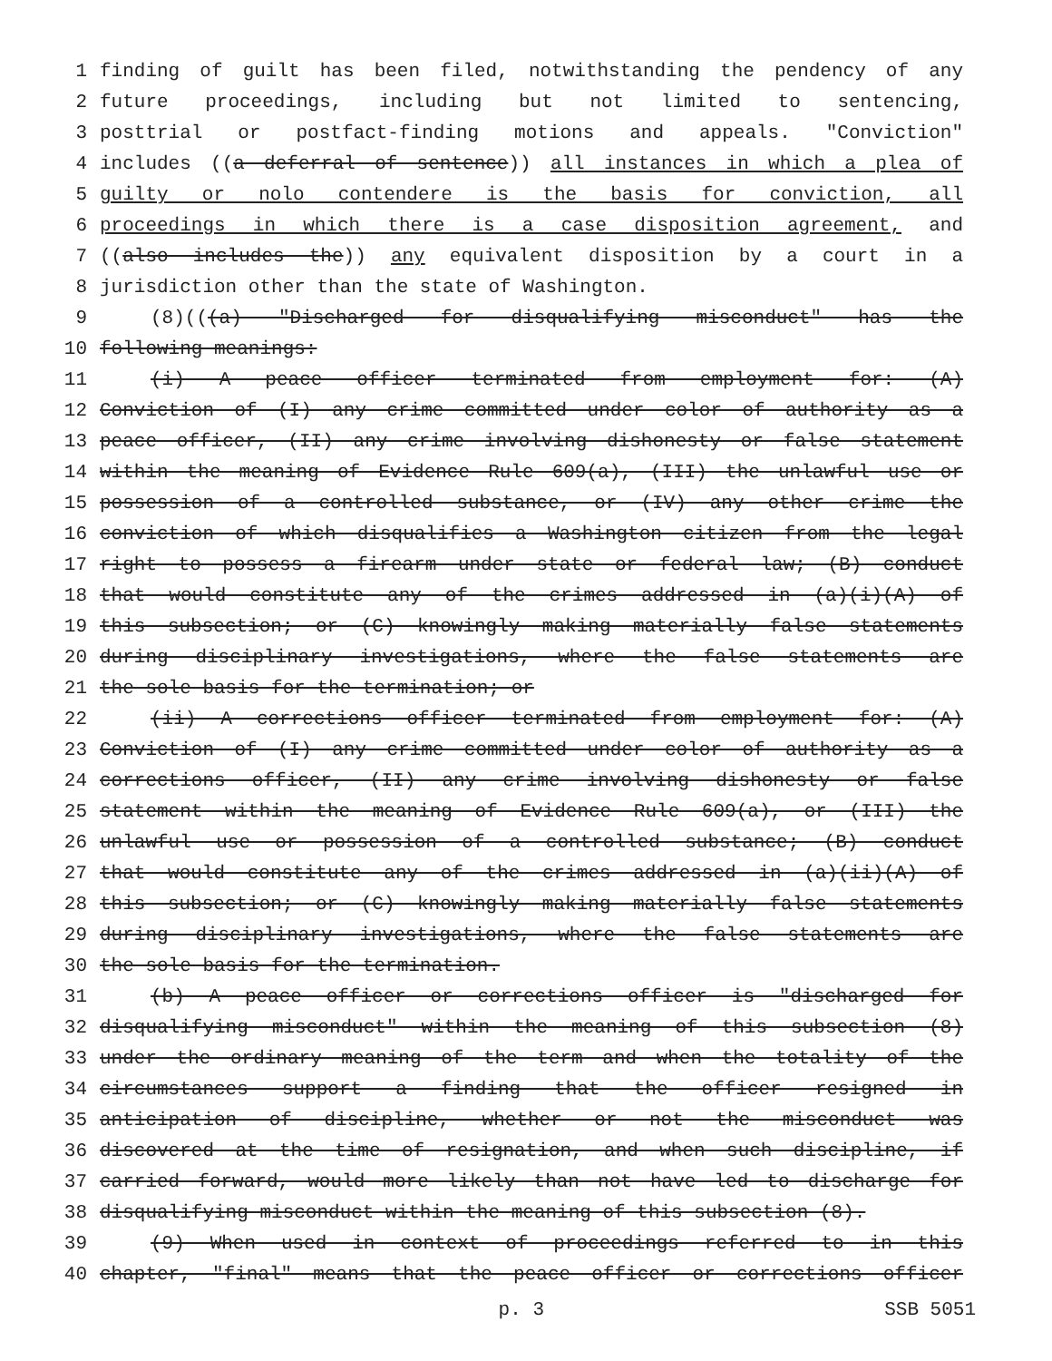1 finding of guilt has been filed, notwithstanding the pendency of any
2 future proceedings, including but not limited to sentencing,
3 posttrial or postfact-finding motions and appeals. "Conviction"
4 includes ((a deferral of sentence)) all instances in which a plea of
5 guilty or nolo contendere is the basis for conviction, all
6 proceedings in which there is a case disposition agreement, and
7 ((also includes the)) any equivalent disposition by a court in a
8 jurisdiction other than the state of Washington.
9 (8)(((a) "Discharged for disqualifying misconduct" has the
10 following meanings:
11 (i) A peace officer terminated from employment for: (A)
12 Conviction of (I) any crime committed under color of authority as a
13 peace officer, (II) any crime involving dishonesty or false statement
14 within the meaning of Evidence Rule 609(a), (III) the unlawful use or
15 possession of a controlled substance, or (IV) any other crime the
16 conviction of which disqualifies a Washington citizen from the legal
17 right to possess a firearm under state or federal law; (B) conduct
18 that would constitute any of the crimes addressed in (a)(i)(A) of
19 this subsection; or (C) knowingly making materially false statements
20 during disciplinary investigations, where the false statements are
21 the sole basis for the termination; or
22 (ii) A corrections officer terminated from employment for: (A)
23 Conviction of (I) any crime committed under color of authority as a
24 corrections officer, (II) any crime involving dishonesty or false
25 statement within the meaning of Evidence Rule 609(a), or (III) the
26 unlawful use or possession of a controlled substance; (B) conduct
27 that would constitute any of the crimes addressed in (a)(ii)(A) of
28 this subsection; or (C) knowingly making materially false statements
29 during disciplinary investigations, where the false statements are
30 the sole basis for the termination.
31 (b) A peace officer or corrections officer is "discharged for
32 disqualifying misconduct" within the meaning of this subsection (8)
33 under the ordinary meaning of the term and when the totality of the
34 circumstances support a finding that the officer resigned in
35 anticipation of discipline, whether or not the misconduct was
36 discovered at the time of resignation, and when such discipline, if
37 carried forward, would more likely than not have led to discharge for
38 disqualifying misconduct within the meaning of this subsection (8).
39 (9) When used in context of proceedings referred to in this
40 chapter, "final" means that the peace officer or corrections officer
p. 3 SSB 5051